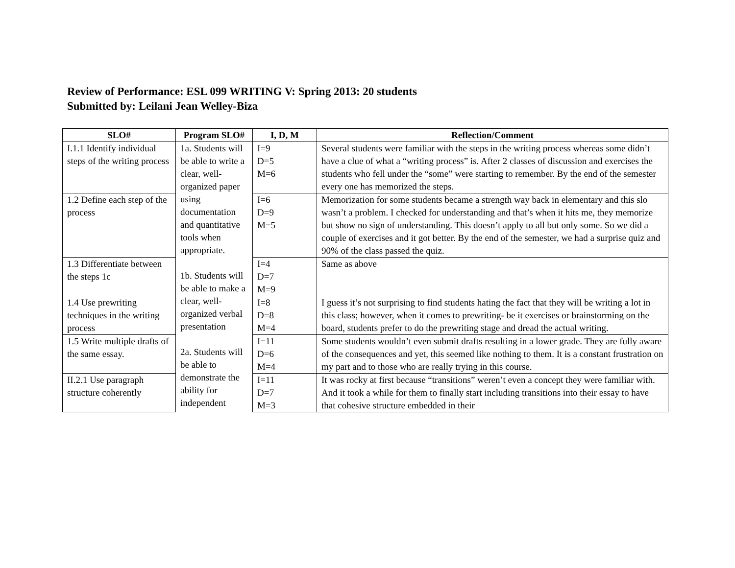Review of Performance: ESL 099 WRITING V: Spring 2013: 20 students
Submitted by: Leilani Jean Welley-Biza
| SLO# | Program SLO# | I, D, M | Reflection/Comment |
| --- | --- | --- | --- |
| I.1.1 Identify individual steps of the writing process | 1a. Students will be able to write a clear, well-organized paper using documentation and quantitative tools when appropriate. 1b. Students will be able to make a clear, well-organized verbal presentation 2a. Students will be able to demonstrate the ability for independent | I=9 D=5 M=6 | Several students were familiar with the steps in the writing process whereas some didn’t have a clue of what a “writing process” is. After 2 classes of discussion and exercises the students who fell under the “some” were starting to remember. By the end of the semester every one has memorized the steps. |
| 1.2 Define each step of the process | | I=6 D=9 M=5 | Memorization for some students became a strength way back in elementary and this slo wasn’t a problem. I checked for understanding and that’s when it hits me, they memorize but show no sign of understanding. This doesn’t apply to all but only some. So we did a couple of exercises and it got better. By the end of the semester, we had a surprise quiz and 90% of the class passed the quiz. |
| 1.3 Differentiate between the steps 1c | | I=4 D=7 M=9 | Same as above |
| 1.4 Use prewriting techniques in the writing process | | I=8 D=8 M=4 | I guess it’s not surprising to find students hating the fact that they will be writing a lot in this class; however, when it comes to prewriting- be it exercises or brainstorming on the board, students prefer to do the prewriting stage and dread the actual writing. |
| 1.5 Write multiple drafts of the same essay. | | I=11 D=6 M=4 | Some students wouldn’t even submit drafts resulting in a lower grade. They are fully aware of the consequences and yet, this seemed like nothing to them. It is a constant frustration on my part and to those who are really trying in this course. |
| II.2.1 Use paragraph structure coherently | | I=11 D=7 M=3 | It was rocky at first because “transitions” weren’t even a concept they were familiar with. And it took a while for them to finally start including transitions into their essay to have that cohesive structure embedded in their |